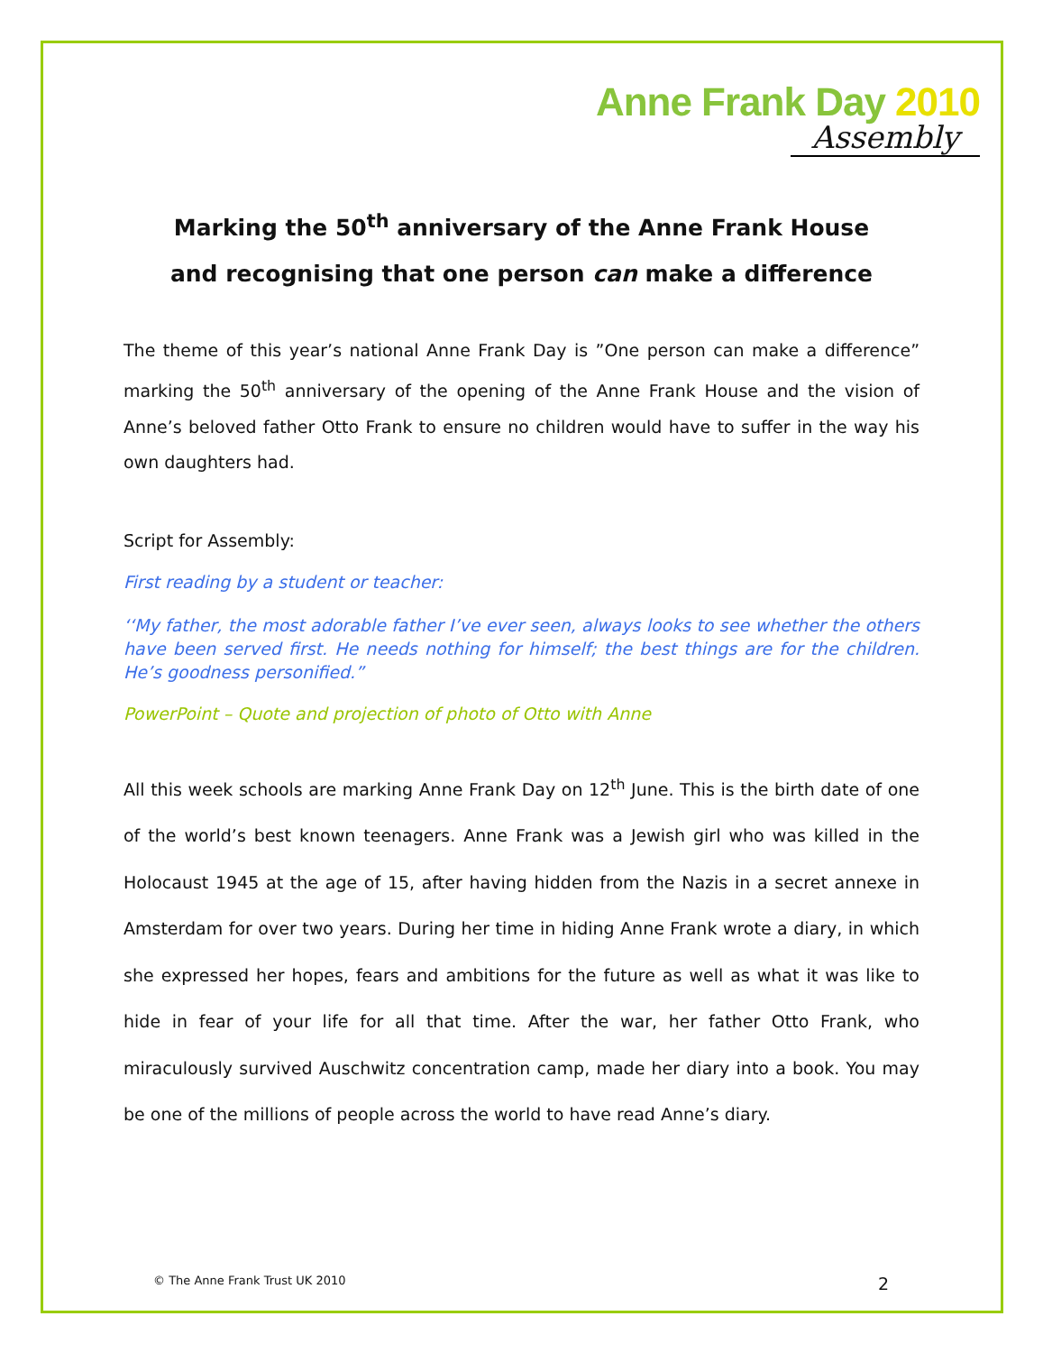Anne Frank Day 2010
Assembly
Marking the 50<sup>th</sup> anniversary of the Anne Frank House
and recognising that one person can make a difference
The theme of this year’s national Anne Frank Day is ”One person can make a difference” marking the 50<sup>th</sup> anniversary of the opening of the Anne Frank House and the vision of Anne’s beloved father Otto Frank to ensure no children would have to suffer in the way his own daughters had.
Script for Assembly:
First reading by a student or teacher:
‘‘My father, the most adorable father I’ve ever seen, always looks to see whether the others have been served first. He needs nothing for himself; the best things are for the children. He’s goodness personified.”
PowerPoint – Quote and projection of photo of Otto with Anne
All this week schools are marking Anne Frank Day on 12<sup>th</sup> June. This is the birth date of one of the world’s best known teenagers. Anne Frank was a Jewish girl who was killed in the Holocaust 1945 at the age of 15, after having hidden from the Nazis in a secret annexe in Amsterdam for over two years. During her time in hiding Anne Frank wrote a diary, in which she expressed her hopes, fears and ambitions for the future as well as what it was like to hide in fear of your life for all that time. After the war, her father Otto Frank, who miraculously survived Auschwitz concentration camp, made her diary into a book. You may be one of the millions of people across the world to have read Anne’s diary.
© The Anne Frank Trust UK 2010 2